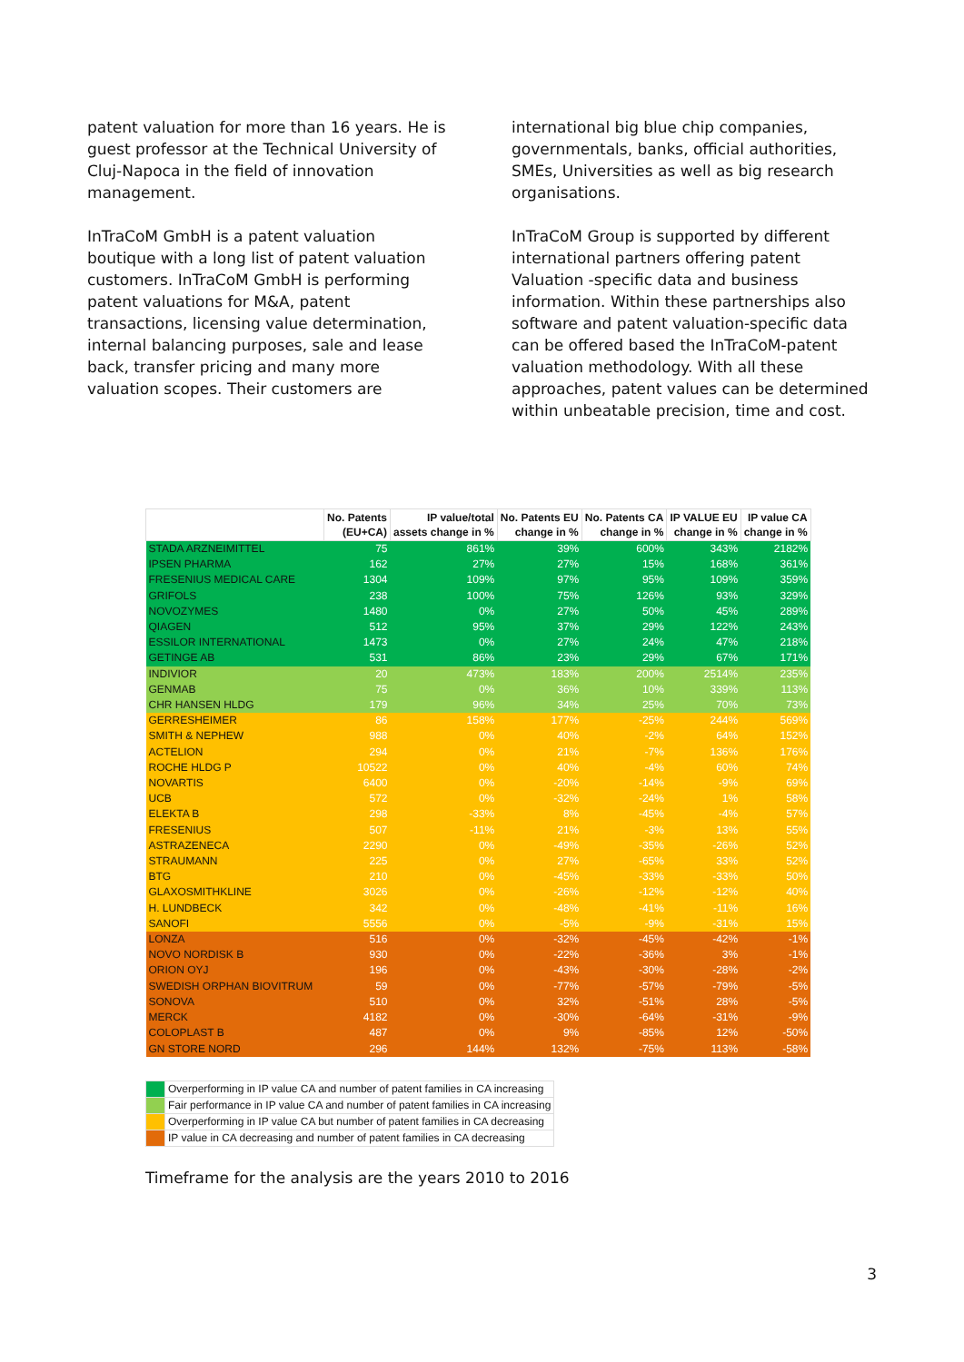patent valuation for more than 16 years. He is guest professor at the Technical University of Cluj-Napoca in the field of innovation management.
InTraCoM GmbH is a patent valuation boutique with a long list of patent valuation customers. InTraCoM GmbH is performing patent valuations for M&A, patent transactions, licensing value determination, internal balancing purposes, sale and lease back, transfer pricing and many more valuation scopes. Their customers are
international big blue chip companies, governmentals, banks, official authorities, SMEs, Universities as well as big research organisations.
InTraCoM Group is supported by different international partners offering patent Valuation -specific data and business information. Within these partnerships also software and patent valuation-specific data can be offered based the InTraCoM-patent valuation methodology. With all these approaches, patent values can be determined within unbeatable precision, time and cost.
| | No. Patents (EU+CA) | IP value/total assets change in % | No. Patents EU change in % | No. Patents CA change in % | IP VALUE EU change in % | IP value CA change in % |
| --- | --- | --- | --- | --- | --- | --- |
| STADA ARZNEIMITTEL | 75 | 861% | 39% | 600% | 343% | 2182% |
| IPSEN PHARMA | 162 | 27% | 27% | 15% | 168% | 361% |
| FRESENIUS MEDICAL CARE | 1304 | 109% | 97% | 95% | 109% | 359% |
| GRIFOLS | 238 | 100% | 75% | 126% | 93% | 329% |
| NOVOZYMES | 1480 | 0% | 27% | 50% | 45% | 289% |
| QIAGEN | 512 | 95% | 37% | 29% | 122% | 243% |
| ESSILOR INTERNATIONAL | 1473 | 0% | 27% | 24% | 47% | 218% |
| GETINGE AB | 531 | 86% | 23% | 29% | 67% | 171% |
| INDIVIOR | 20 | 473% | 183% | 200% | 2514% | 235% |
| GENMAB | 75 | 0% | 36% | 10% | 339% | 113% |
| CHR HANSEN HLDG | 179 | 96% | 34% | 25% | 70% | 73% |
| GERRESHEIMER | 86 | 158% | 177% | -25% | 244% | 569% |
| SMITH & NEPHEW | 988 | 0% | 40% | -2% | 64% | 152% |
| ACTELION | 294 | 0% | 21% | -7% | 136% | 176% |
| ROCHE HLDG P | 10522 | 0% | 40% | -4% | 60% | 74% |
| NOVARTIS | 6400 | 0% | -20% | -14% | -9% | 69% |
| UCB | 572 | 0% | -32% | -24% | 1% | 58% |
| ELEKTA B | 298 | -33% | 8% | -45% | -4% | 57% |
| FRESENIUS | 507 | -11% | 21% | -3% | 13% | 55% |
| ASTRAZENECA | 2290 | 0% | -49% | -35% | -26% | 52% |
| STRAUMANN | 225 | 0% | 27% | -65% | 33% | 52% |
| BTG | 210 | 0% | -45% | -33% | -33% | 50% |
| GLAXOSMITHKLINE | 3026 | 0% | -26% | -12% | -12% | 40% |
| H. LUNDBECK | 342 | 0% | -48% | -41% | -11% | 16% |
| SANOFI | 5556 | 0% | -5% | -9% | -31% | 15% |
| LONZA | 516 | 0% | -32% | -45% | -42% | -1% |
| NOVO NORDISK B | 930 | 0% | -22% | -36% | 3% | -1% |
| ORION OYJ | 196 | 0% | -43% | -30% | -28% | -2% |
| SWEDISH ORPHAN BIOVITRUM | 59 | 0% | -77% | -57% | -79% | -5% |
| SONOVA | 510 | 0% | 32% | -51% | 28% | -5% |
| MERCK | 4182 | 0% | -30% | -64% | -31% | -9% |
| COLOPLAST B | 487 | 0% | 9% | -85% | 12% | -50% |
| GN STORE NORD | 296 | 144% | 132% | -75% | 113% | -58% |
| | Overperforming in IP value CA and number of patent families in CA increasing |
| | Fair performance in IP value CA and number of patent families in CA increasing |
| | Overperforming in IP value CA but number of patent families in CA decreasing |
| | IP value in CA decreasing and number of patent families in CA decreasing |
Timeframe for the analysis are the years 2010 to 2016
3